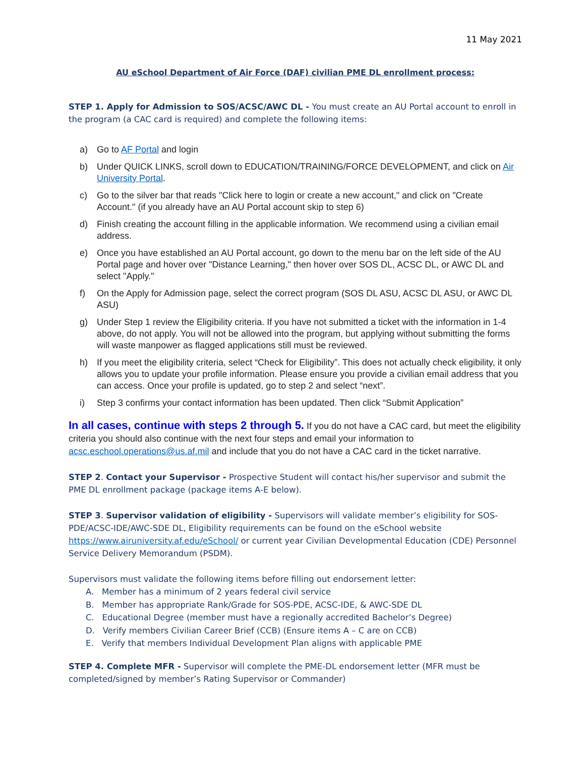11 May 2021
AU eSchool Department of Air Force (DAF) civilian PME DL enrollment process:
STEP 1. Apply for Admission to SOS/ACSC/AWC DL - You must create an AU Portal account to enroll in the program (a CAC card is required) and complete the following items:
a) Go to AF Portal and login
b) Under QUICK LINKS, scroll down to EDUCATION/TRAINING/FORCE DEVELOPMENT, and click on Air University Portal.
c) Go to the silver bar that reads "Click here to login or create a new account," and click on "Create Account." (if you already have an AU Portal account skip to step 6)
d) Finish creating the account filling in the applicable information. We recommend using a civilian email address.
e) Once you have established an AU Portal account, go down to the menu bar on the left side of the AU Portal page and hover over "Distance Learning," then hover over SOS DL, ACSC DL, or AWC DL and select "Apply."
f) On the Apply for Admission page, select the correct program (SOS DL ASU, ACSC DL ASU, or AWC DL ASU)
g) Under Step 1 review the Eligibility criteria. If you have not submitted a ticket with the information in 1-4 above, do not apply. You will not be allowed into the program, but applying without submitting the forms will waste manpower as flagged applications still must be reviewed.
h) If you meet the eligibility criteria, select “Check for Eligibility”. This does not actually check eligibility, it only allows you to update your profile information. Please ensure you provide a civilian email address that you can access. Once your profile is updated, go to step 2 and select “next”.
i) Step 3 confirms your contact information has been updated. Then click “Submit Application”
In all cases, continue with steps 2 through 5. If you do not have a CAC card, but meet the eligibility criteria you should also continue with the next four steps and email your information to acsc.eschool.operations@us.af.mil and include that you do not have a CAC card in the ticket narrative.
STEP 2. Contact your Supervisor - Prospective Student will contact his/her supervisor and submit the PME DL enrollment package (package items A-E below).
STEP 3. Supervisor validation of eligibility - Supervisors will validate member’s eligibility for SOS-PDE/ACSC-IDE/AWC-SDE DL, Eligibility requirements can be found on the eSchool website https://www.airuniversity.af.edu/eSchool/ or current year Civilian Developmental Education (CDE) Personnel Service Delivery Memorandum (PSDM).
Supervisors must validate the following items before filling out endorsement letter:
A. Member has a minimum of 2 years federal civil service
B. Member has appropriate Rank/Grade for SOS-PDE, ACSC-IDE, & AWC-SDE DL
C. Educational Degree (member must have a regionally accredited Bachelor’s Degree)
D. Verify members Civilian Career Brief (CCB) (Ensure items A – C are on CCB)
E. Verify that members Individual Development Plan aligns with applicable PME
STEP 4. Complete MFR - Supervisor will complete the PME-DL endorsement letter (MFR must be completed/signed by member’s Rating Supervisor or Commander)